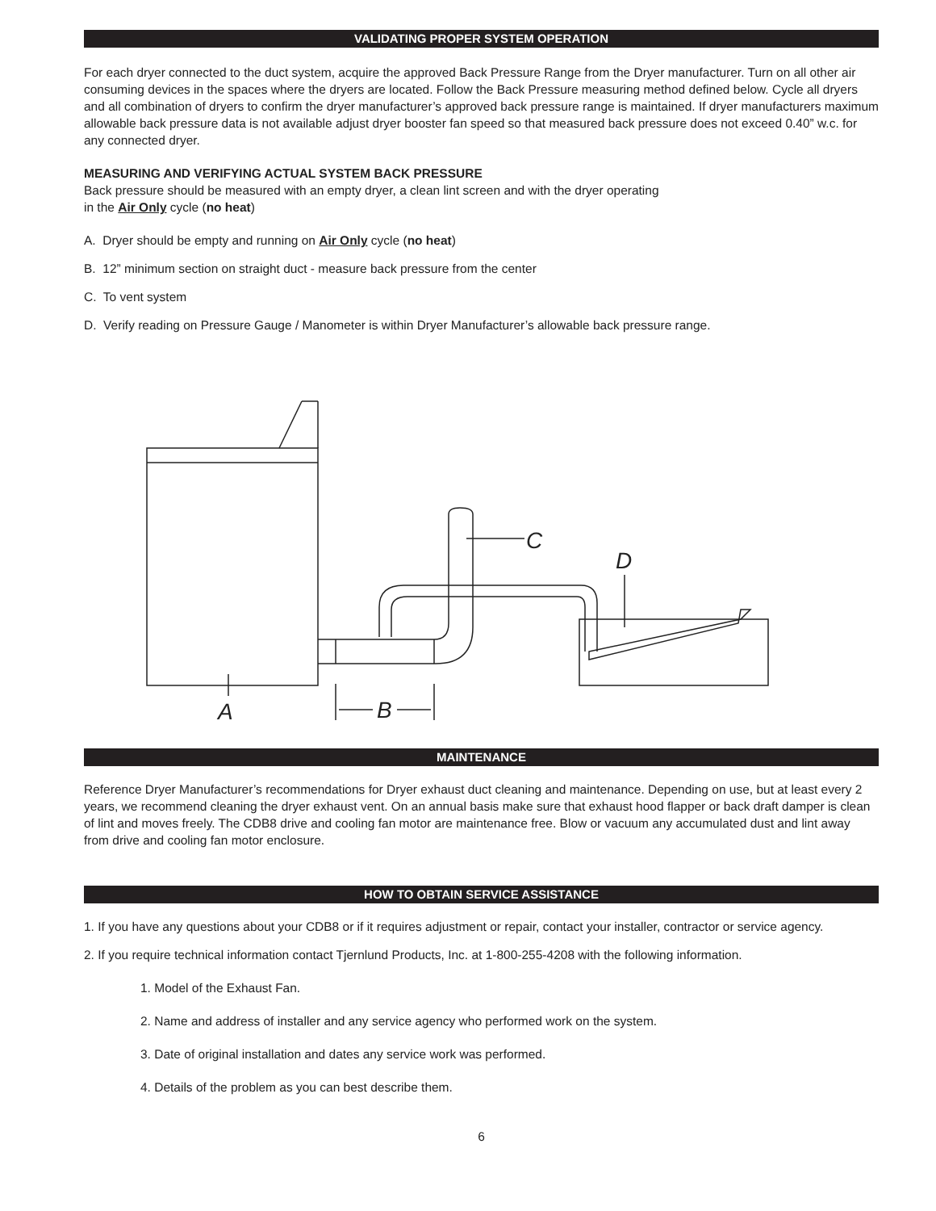VALIDATING PROPER SYSTEM OPERATION
For each dryer connected to the duct system, acquire the approved Back Pressure Range from the Dryer manufacturer. Turn on all other air consuming devices in the spaces where the dryers are located. Follow the Back Pressure measuring method defined below. Cycle all dryers and all combination of dryers to confirm the dryer manufacturer’s approved back pressure range is maintained. If dryer manufacturers maximum allowable back pressure data is not available adjust dryer booster fan speed so that measured back pressure does not exceed 0.40” w.c. for any connected dryer.
MEASURING AND VERIFYING ACTUAL SYSTEM BACK PRESSURE
Back pressure should be measured with an empty dryer, a clean lint screen and with the dryer operating
in the Air Only cycle (no heat)
A. Dryer should be empty and running on Air Only cycle (no heat)
B. 12” minimum section on straight duct - measure back pressure from the center
C. To vent system
D. Verify reading on Pressure Gauge / Manometer is within Dryer Manufacturer’s allowable back pressure range.
C
D
A
B
MAINTENANCE
Reference Dryer Manufacturer’s recommendations for Dryer exhaust duct cleaning and maintenance. Depending on use, but at least every 2 years, we recommend cleaning the dryer exhaust vent. On an annual basis make sure that exhaust hood flapper or back draft damper is clean of lint and moves freely. The CDB8 drive and cooling fan motor are maintenance free. Blow or vacuum any accumulated dust and lint away from drive and cooling fan motor enclosure.
HOW TO OBTAIN SERVICE ASSISTANCE
1. If you have any questions about your CDB8 or if it requires adjustment or repair, contact your installer, contractor or service agency.
2. If you require technical information contact Tjernlund Products, Inc. at 1-800-255-4208 with the following information.
1. Model of the Exhaust Fan.
2. Name and address of installer and any service agency who performed work on the system.
3. Date of original installation and dates any service work was performed.
4. Details of the problem as you can best describe them.
6